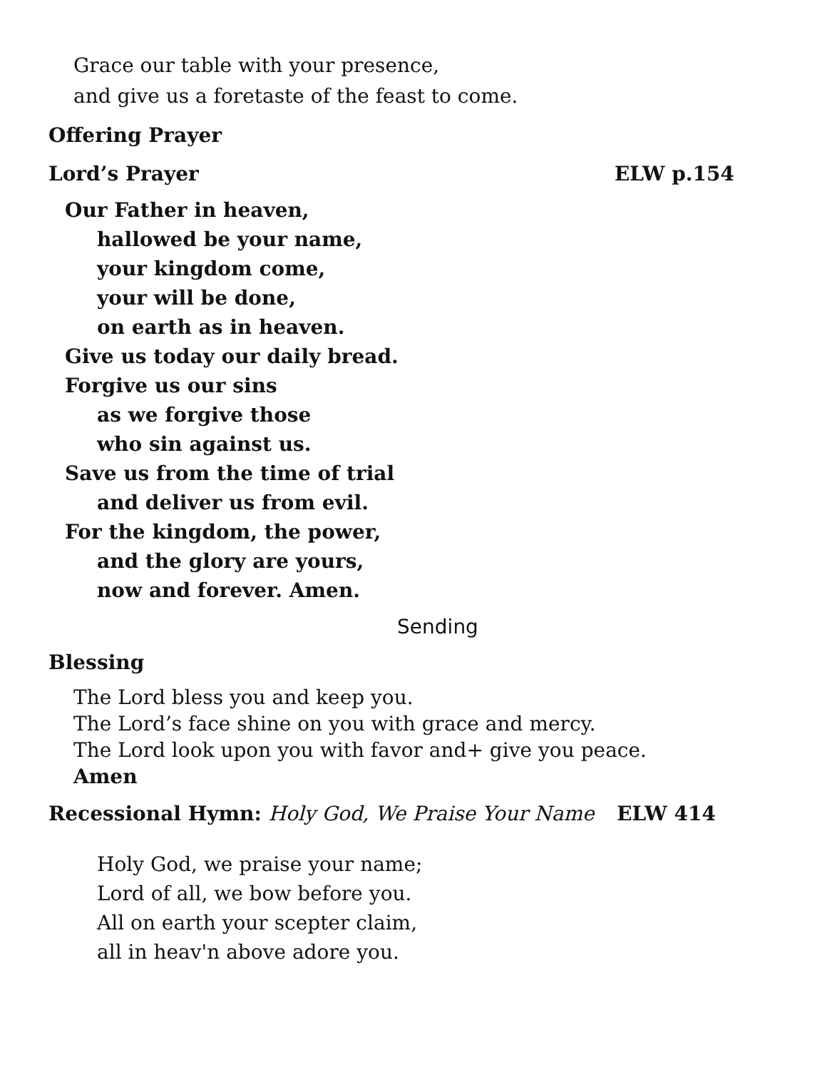Grace our table with your presence,
and give us a foretaste of the feast to come.
Offering Prayer
Lord’s Prayer ELW p.154
Our Father in heaven,
hallowed be your name,
your kingdom come,
your will be done,
on earth as in heaven.
Give us today our daily bread.
Forgive us our sins
as we forgive those
who sin against us.
Save us from the time of trial
and deliver us from evil.
For the kingdom, the power,
and the glory are yours,
now and forever. Amen.
Sending
Blessing
The Lord bless you and keep you.
The Lord’s face shine on you with grace and mercy.
The Lord look upon you with favor and+ give you peace.
Amen
Recessional Hymn: Holy God, We Praise Your Name ELW 414
Holy God, we praise your name;
Lord of all, we bow before you.
All on earth your scepter claim,
all in heav'n above adore you.